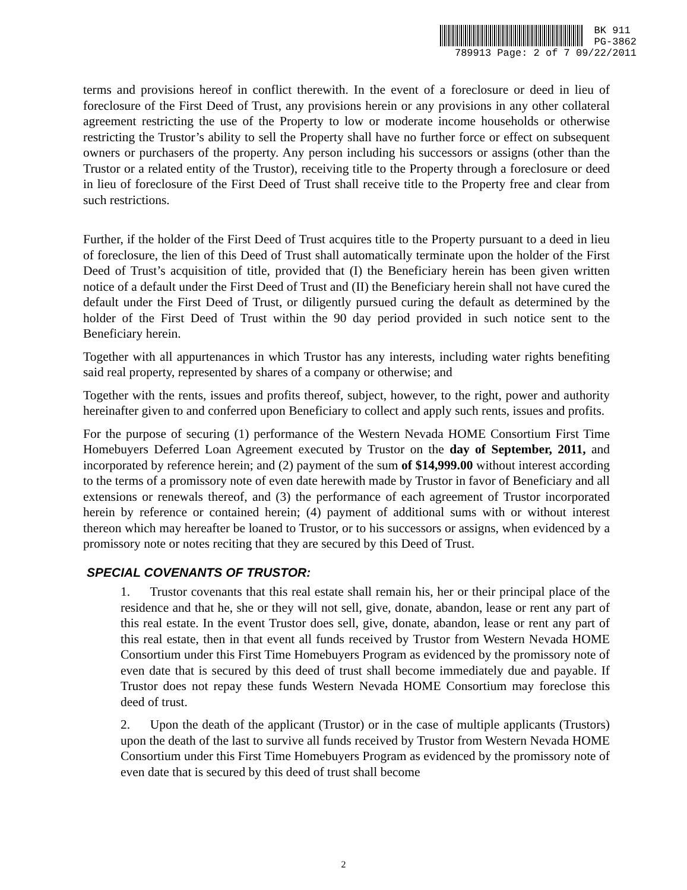BK 911
PG-3862
789913 Page: 2 of 7 09/22/2011
terms and provisions hereof in conflict therewith. In the event of a foreclosure or deed in lieu of foreclosure of the First Deed of Trust, any provisions herein or any provisions in any other collateral agreement restricting the use of the Property to low or moderate income households or otherwise restricting the Trustor’s ability to sell the Property shall have no further force or effect on subsequent owners or purchasers of the property. Any person including his successors or assigns (other than the Trustor or a related entity of the Trustor), receiving title to the Property through a foreclosure or deed in lieu of foreclosure of the First Deed of Trust shall receive title to the Property free and clear from such restrictions.
Further, if the holder of the First Deed of Trust acquires title to the Property pursuant to a deed in lieu of foreclosure, the lien of this Deed of Trust shall automatically terminate upon the holder of the First Deed of Trust’s acquisition of title, provided that (I) the Beneficiary herein has been given written notice of a default under the First Deed of Trust and (II) the Beneficiary herein shall not have cured the default under the First Deed of Trust, or diligently pursued curing the default as determined by the holder of the First Deed of Trust within the 90 day period provided in such notice sent to the Beneficiary herein.
Together with all appurtenances in which Trustor has any interests, including water rights benefiting said real property, represented by shares of a company or otherwise; and
Together with the rents, issues and profits thereof, subject, however, to the right, power and authority hereinafter given to and conferred upon Beneficiary to collect and apply such rents, issues and profits.
For the purpose of securing (1) performance of the Western Nevada HOME Consortium First Time Homebuyers Deferred Loan Agreement executed by Trustor on the day of September, 2011, and incorporated by reference herein; and (2) payment of the sum of $14,999.00 without interest according to the terms of a promissory note of even date herewith made by Trustor in favor of Beneficiary and all extensions or renewals thereof, and (3) the performance of each agreement of Trustor incorporated herein by reference or contained herein; (4) payment of additional sums with or without interest thereon which may hereafter be loaned to Trustor, or to his successors or assigns, when evidenced by a promissory note or notes reciting that they are secured by this Deed of Trust.
SPECIAL COVENANTS OF TRUSTOR:
1. Trustor covenants that this real estate shall remain his, her or their principal place of the residence and that he, she or they will not sell, give, donate, abandon, lease or rent any part of this real estate. In the event Trustor does sell, give, donate, abandon, lease or rent any part of this real estate, then in that event all funds received by Trustor from Western Nevada HOME Consortium under this First Time Homebuyers Program as evidenced by the promissory note of even date that is secured by this deed of trust shall become immediately due and payable. If Trustor does not repay these funds Western Nevada HOME Consortium may foreclose this deed of trust.
2. Upon the death of the applicant (Trustor) or in the case of multiple applicants (Trustors) upon the death of the last to survive all funds received by Trustor from Western Nevada HOME Consortium under this First Time Homebuyers Program as evidenced by the promissory note of even date that is secured by this deed of trust shall become
2